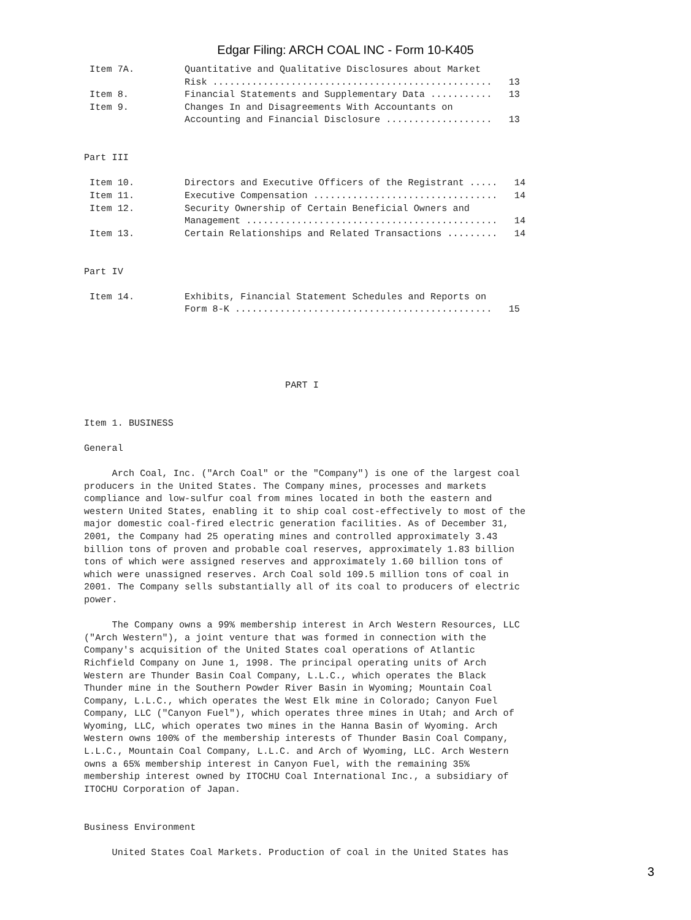Edgar Filing: ARCH COAL INC - Form 10-K405
 Item 7A.         Quantitative and Qualitative Disclosures about Market
                  Risk ..................................................   13
 Item 8.          Financial Statements and Supplementary Data ...........   13
 Item 9.          Changes In and Disagreements With Accountants on
                  Accounting and Financial Disclosure ...................   13


Part III

 Item 10.         Directors and Executive Officers of the Registrant .....   14
 Item 11.         Executive Compensation .................................   14
 Item 12.         Security Ownership of Certain Beneficial Owners and
                  Management .............................................   14
 Item 13.         Certain Relationships and Related Transactions .........   14


Part IV

 Item 14.         Exhibits, Financial Statement Schedules and Reports on
                  Form 8-K ..............................................   15





                                    PART I


Item 1. BUSINESS

General

     Arch Coal, Inc. ("Arch Coal" or the "Company") is one of the largest coal
producers in the United States. The Company mines, processes and markets
compliance and low-sulfur coal from mines located in both the eastern and
western United States, enabling it to ship coal cost-effectively to most of the
major domestic coal-fired electric generation facilities. As of December 31,
2001, the Company had 25 operating mines and controlled approximately 3.43
billion tons of proven and probable coal reserves, approximately 1.83 billion
tons of which were assigned reserves and approximately 1.60 billion tons of
which were unassigned reserves. Arch Coal sold 109.5 million tons of coal in
2001. The Company sells substantially all of its coal to producers of electric
power.

     The Company owns a 99% membership interest in Arch Western Resources, LLC
("Arch Western"), a joint venture that was formed in connection with the
Company's acquisition of the United States coal operations of Atlantic
Richfield Company on June 1, 1998. The principal operating units of Arch
Western are Thunder Basin Coal Company, L.L.C., which operates the Black
Thunder mine in the Southern Powder River Basin in Wyoming; Mountain Coal
Company, L.L.C., which operates the West Elk mine in Colorado; Canyon Fuel
Company, LLC ("Canyon Fuel"), which operates three mines in Utah; and Arch of
Wyoming, LLC, which operates two mines in the Hanna Basin of Wyoming. Arch
Western owns 100% of the membership interests of Thunder Basin Coal Company,
L.L.C., Mountain Coal Company, L.L.C. and Arch of Wyoming, LLC. Arch Western
owns a 65% membership interest in Canyon Fuel, with the remaining 35%
membership interest owned by ITOCHU Coal International Inc., a subsidiary of
ITOCHU Corporation of Japan.


Business Environment

     United States Coal Markets. Production of coal in the United States has
3